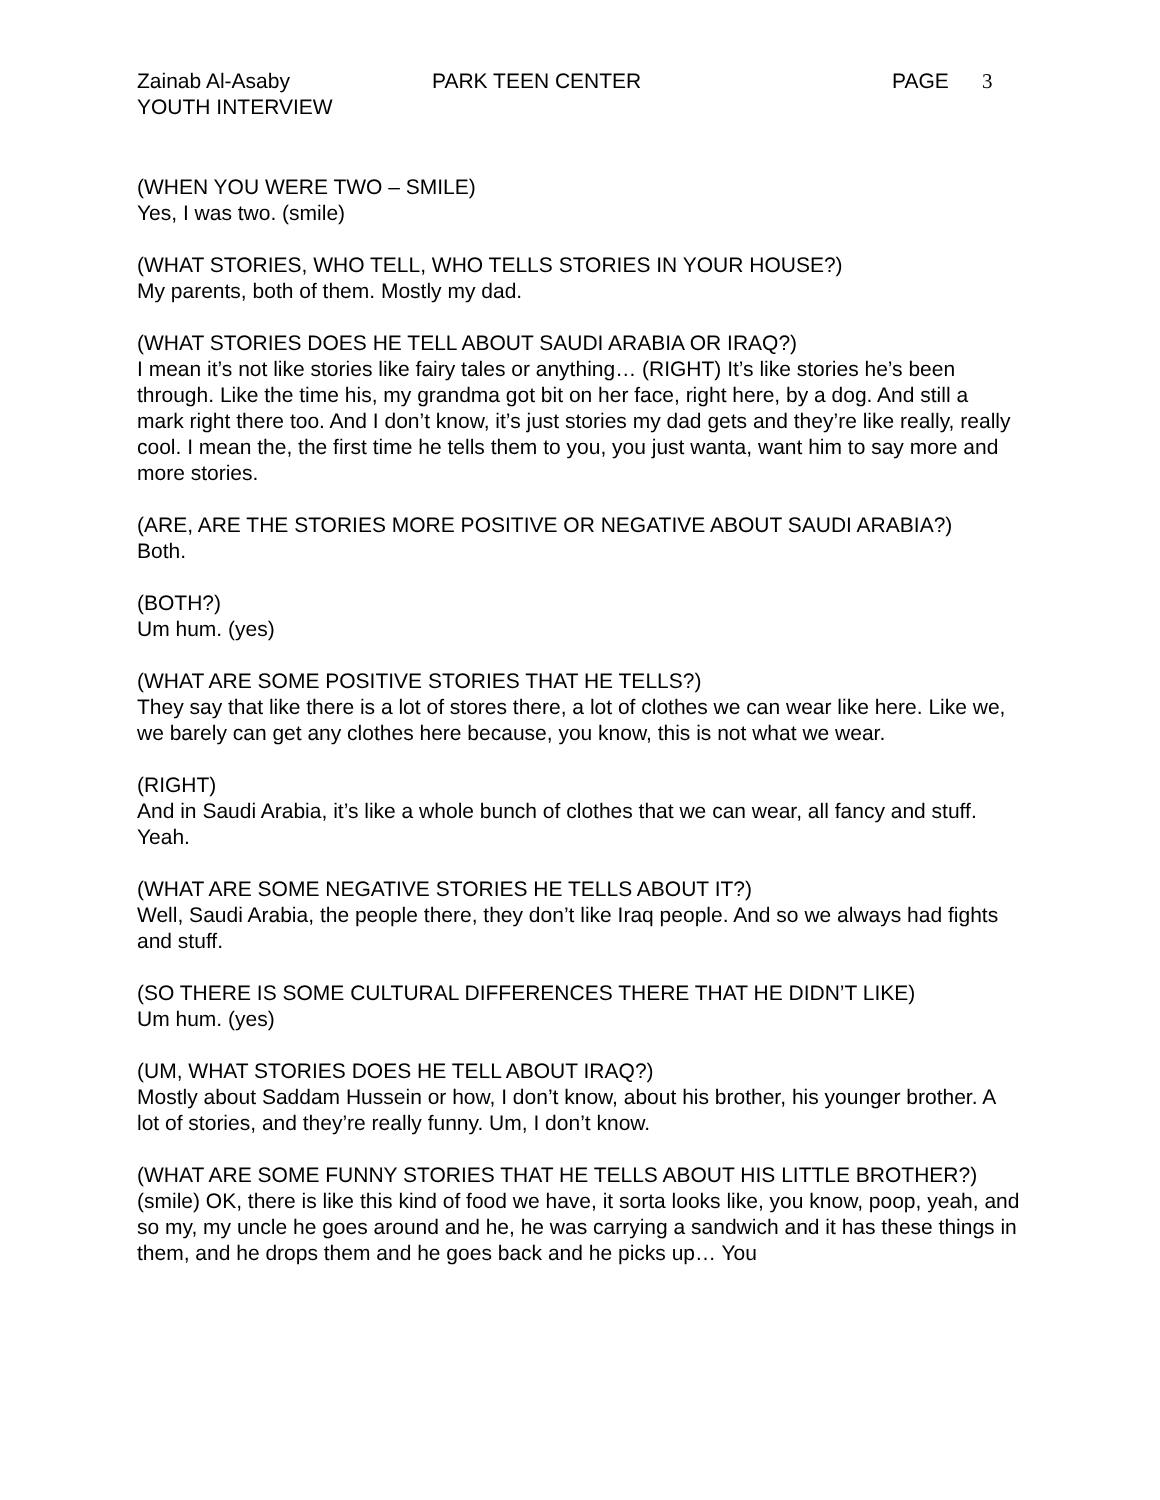Zainab Al-Asaby PARK TEEN CENTER PAGE 3
YOUTH INTERVIEW
(WHEN YOU WERE TWO – SMILE)
Yes, I was two. (smile)
(WHAT STORIES, WHO TELL, WHO TELLS STORIES IN YOUR HOUSE?)
My parents, both of them. Mostly my dad.
(WHAT STORIES DOES HE TELL ABOUT SAUDI ARABIA OR IRAQ?)
I mean it’s not like stories like fairy tales or anything… (RIGHT) It’s like stories he’s been through. Like the time his, my grandma got bit on her face, right here, by a dog. And still a mark right there too. And I don’t know, it’s just stories my dad gets and they’re like really, really cool. I mean the, the first time he tells them to you, you just wanta, want him to say more and more stories.
(ARE, ARE THE STORIES MORE POSITIVE OR NEGATIVE ABOUT SAUDI ARABIA?)
Both.
(BOTH?)
Um hum. (yes)
(WHAT ARE SOME POSITIVE STORIES THAT HE TELLS?)
They say that like there is a lot of stores there, a lot of clothes we can wear like here. Like we, we barely can get any clothes here because, you know, this is not what we wear.
(RIGHT)
And in Saudi Arabia, it’s like a whole bunch of clothes that we can wear, all fancy and stuff. Yeah.
(WHAT ARE SOME NEGATIVE STORIES HE TELLS ABOUT IT?)
Well, Saudi Arabia, the people there, they don’t like Iraq people. And so we always had fights and stuff.
(SO THERE IS SOME CULTURAL DIFFERENCES THERE THAT HE DIDN’T LIKE)
Um hum. (yes)
(UM, WHAT STORIES DOES HE TELL ABOUT IRAQ?)
Mostly about Saddam Hussein or how, I don’t know, about his brother, his younger brother. A lot of stories, and they’re really funny. Um, I don’t know.
(WHAT ARE SOME FUNNY STORIES THAT HE TELLS ABOUT HIS LITTLE BROTHER?)
(smile) OK, there is like this kind of food we have, it sorta looks like, you know, poop, yeah, and so my, my uncle he goes around and he, he was carrying a sandwich and it has these things in them, and he drops them and he goes back and he picks up… You